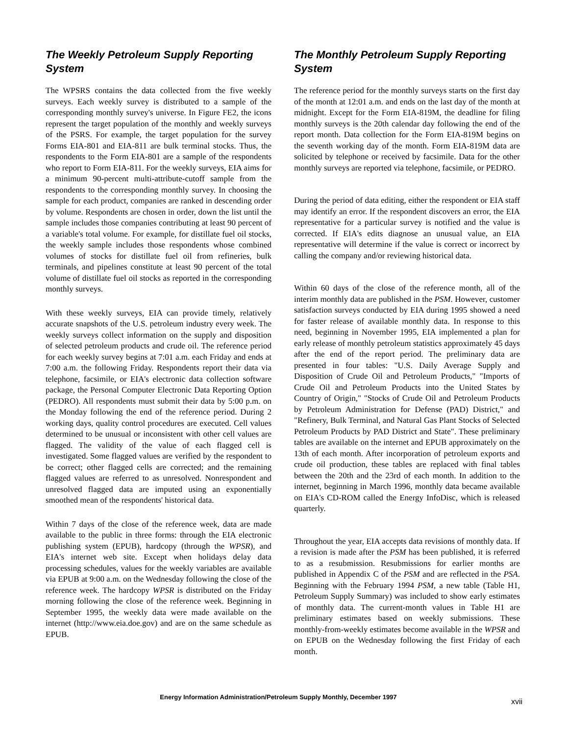The Weekly Petroleum Supply Reporting System
The WPSRS contains the data collected from the five weekly surveys. Each weekly survey is distributed to a sample of the corresponding monthly survey's universe. In Figure FE2, the icons represent the target population of the monthly and weekly surveys of the PSRS. For example, the target population for the survey Forms EIA-801 and EIA-811 are bulk terminal stocks. Thus, the respondents to the Form EIA-801 are a sample of the respondents who report to Form EIA-811. For the weekly surveys, EIA aims for a minimum 90-percent multi-attribute-cutoff sample from the respondents to the corresponding monthly survey. In choosing the sample for each product, companies are ranked in descending order by volume. Respondents are chosen in order, down the list until the sample includes those companies contributing at least 90 percent of a variable's total volume. For example, for distillate fuel oil stocks, the weekly sample includes those respondents whose combined volumes of stocks for distillate fuel oil from refineries, bulk terminals, and pipelines constitute at least 90 percent of the total volume of distillate fuel oil stocks as reported in the corresponding monthly surveys.
With these weekly surveys, EIA can provide timely, relatively accurate snapshots of the U.S. petroleum industry every week. The weekly surveys collect information on the supply and disposition of selected petroleum products and crude oil. The reference period for each weekly survey begins at 7:01 a.m. each Friday and ends at 7:00 a.m. the following Friday. Respondents report their data via telephone, facsimile, or EIA's electronic data collection software package, the Personal Computer Electronic Data Reporting Option (PEDRO). All respondents must submit their data by 5:00 p.m. on the Monday following the end of the reference period. During 2 working days, quality control procedures are executed. Cell values determined to be unusual or inconsistent with other cell values are flagged. The validity of the value of each flagged cell is investigated. Some flagged values are verified by the respondent to be correct; other flagged cells are corrected; and the remaining flagged values are referred to as unresolved. Nonrespondent and unresolved flagged data are imputed using an exponentially smoothed mean of the respondents' historical data.
Within 7 days of the close of the reference week, data are made available to the public in three forms: through the EIA electronic publishing system (EPUB), hardcopy (through the WPSR), and EIA's internet web site. Except when holidays delay data processing schedules, values for the weekly variables are available via EPUB at 9:00 a.m. on the Wednesday following the close of the reference week. The hardcopy WPSR is distributed on the Friday morning following the close of the reference week. Beginning in September 1995, the weekly data were made available on the internet (http://www.eia.doe.gov) and are on the same schedule as EPUB.
The Monthly Petroleum Supply Reporting System
The reference period for the monthly surveys starts on the first day of the month at 12:01 a.m. and ends on the last day of the month at midnight. Except for the Form EIA-819M, the deadline for filing monthly surveys is the 20th calendar day following the end of the report month. Data collection for the Form EIA-819M begins on the seventh working day of the month. Form EIA-819M data are solicited by telephone or received by facsimile. Data for the other monthly surveys are reported via telephone, facsimile, or PEDRO.
During the period of data editing, either the respondent or EIA staff may identify an error. If the respondent discovers an error, the EIA representative for a particular survey is notified and the value is corrected. If EIA's edits diagnose an unusual value, an EIA representative will determine if the value is correct or incorrect by calling the company and/or reviewing historical data.
Within 60 days of the close of the reference month, all of the interim monthly data are published in the PSM. However, customer satisfaction surveys conducted by EIA during 1995 showed a need for faster release of available monthly data. In response to this need, beginning in November 1995, EIA implemented a plan for early release of monthly petroleum statistics approximately 45 days after the end of the report period. The preliminary data are presented in four tables: "U.S. Daily Average Supply and Disposition of Crude Oil and Petroleum Products," "Imports of Crude Oil and Petroleum Products into the United States by Country of Origin," "Stocks of Crude Oil and Petroleum Products by Petroleum Administration for Defense (PAD) District," and "Refinery, Bulk Terminal, and Natural Gas Plant Stocks of Selected Petroleum Products by PAD District and State". These preliminary tables are available on the internet and EPUB approximately on the 13th of each month. After incorporation of petroleum exports and crude oil production, these tables are replaced with final tables between the 20th and the 23rd of each month. In addition to the internet, beginning in March 1996, monthly data became available on EIA's CD-ROM called the Energy InfoDisc, which is released quarterly.
Throughout the year, EIA accepts data revisions of monthly data. If a revision is made after the PSM has been published, it is referred to as a resubmission. Resubmissions for earlier months are published in Appendix C of the PSM and are reflected in the PSA. Beginning with the February 1994 PSM, a new table (Table H1, Petroleum Supply Summary) was included to show early estimates of monthly data. The current-month values in Table H1 are preliminary estimates based on weekly submissions. These monthly-from-weekly estimates become available in the WPSR and on EPUB on the Wednesday following the first Friday of each month.
Energy Information Administration/Petroleum Supply Monthly, December 1997
xvii